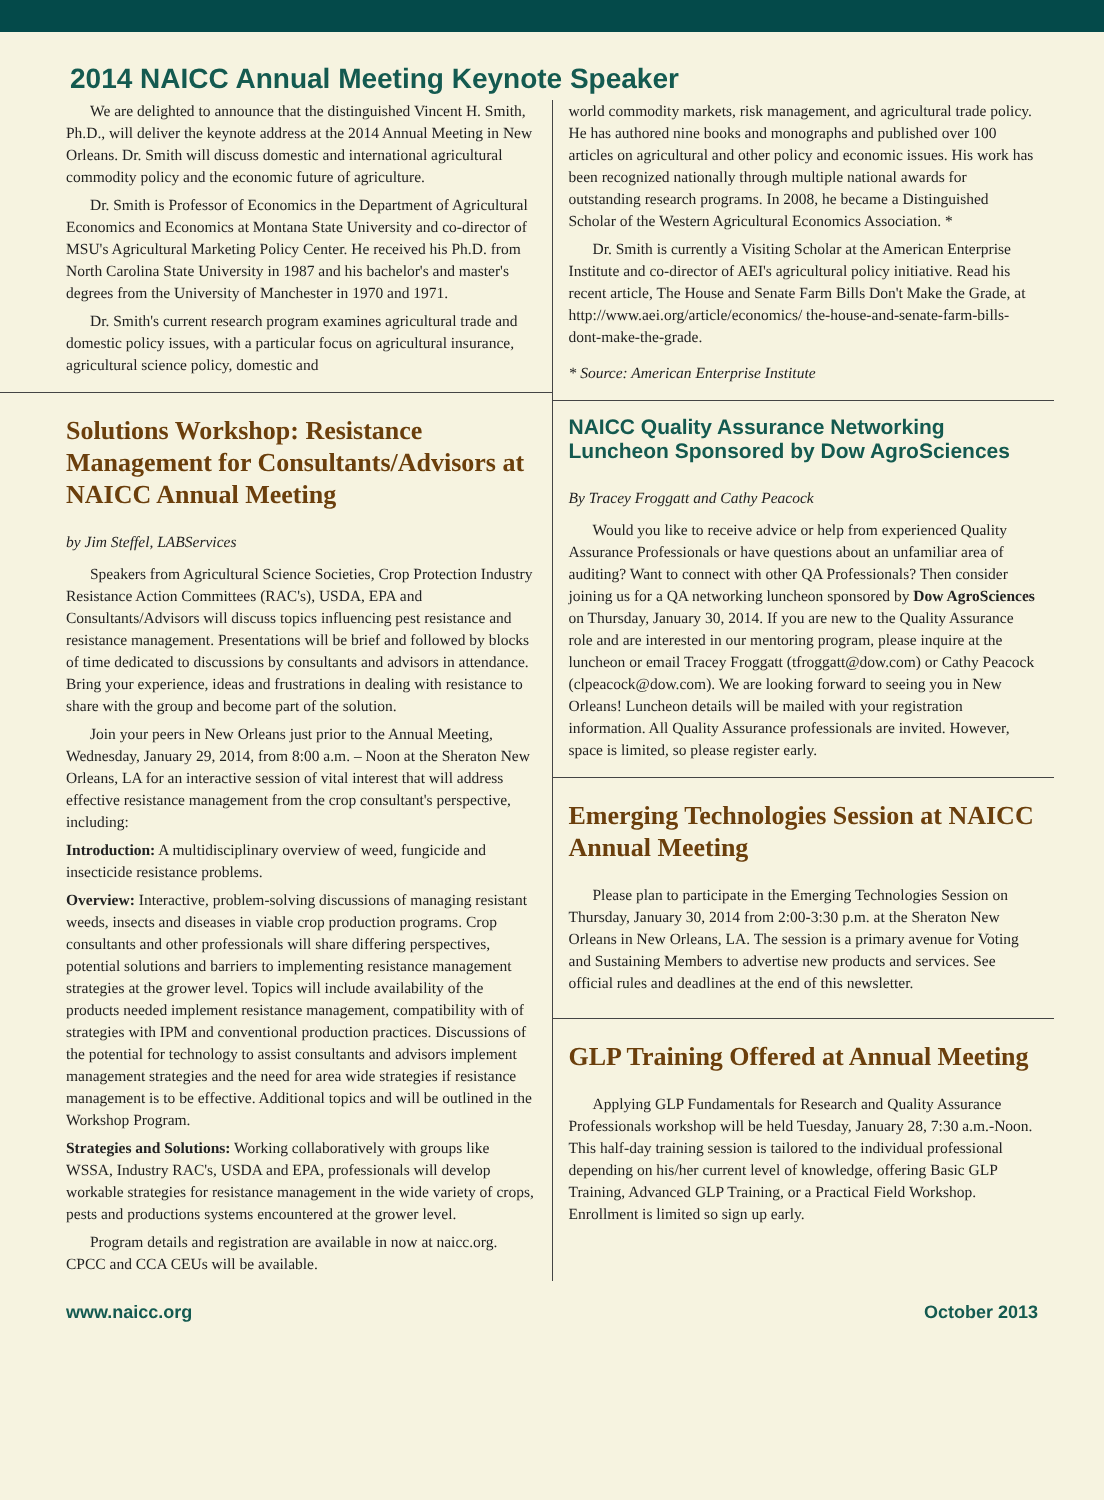2014 NAICC Annual Meeting Keynote Speaker
We are delighted to announce that the distinguished Vincent H. Smith, Ph.D., will deliver the keynote address at the 2014 Annual Meeting in New Orleans. Dr. Smith will discuss domestic and international agricultural commodity policy and the economic future of agriculture.
Dr. Smith is Professor of Economics in the Department of Agricultural Economics and Economics at Montana State University and co-director of MSU's Agricultural Marketing Policy Center. He received his Ph.D. from North Carolina State University in 1987 and his bachelor's and master's degrees from the University of Manchester in 1970 and 1971.
Dr. Smith's current research program examines agricultural trade and domestic policy issues, with a particular focus on agricultural insurance, agricultural science policy, domestic and
Solutions Workshop: Resistance Management for Consultants/Advisors at NAICC Annual Meeting
by Jim Steffel, LABServices
Speakers from Agricultural Science Societies, Crop Protection Industry Resistance Action Committees (RAC's), USDA, EPA and Consultants/Advisors will discuss topics influencing pest resistance and resistance management. Presentations will be brief and followed by blocks of time dedicated to discussions by consultants and advisors in attendance. Bring your experience, ideas and frustrations in dealing with resistance to share with the group and become part of the solution.
Join your peers in New Orleans just prior to the Annual Meeting, Wednesday, January 29, 2014, from 8:00 a.m. – Noon at the Sheraton New Orleans, LA for an interactive session of vital interest that will address effective resistance management from the crop consultant's perspective, including:
Introduction: A multidisciplinary overview of weed, fungicide and insecticide resistance problems.
Overview: Interactive, problem-solving discussions of managing resistant weeds, insects and diseases in viable crop production programs. Crop consultants and other professionals will share differing perspectives, potential solutions and barriers to implementing resistance management strategies at the grower level. Topics will include availability of the products needed implement resistance management, compatibility with of strategies with IPM and conventional production practices. Discussions of the potential for technology to assist consultants and advisors implement management strategies and the need for area wide strategies if resistance management is to be effective. Additional topics and will be outlined in the Workshop Program.
Strategies and Solutions: Working collaboratively with groups like WSSA, Industry RAC's, USDA and EPA, professionals will develop workable strategies for resistance management in the wide variety of crops, pests and productions systems encountered at the grower level.
Program details and registration are available in now at naicc.org. CPCC and CCA CEUs will be available.
world commodity markets, risk management, and agricultural trade policy. He has authored nine books and monographs and published over 100 articles on agricultural and other policy and economic issues. His work has been recognized nationally through multiple national awards for outstanding research programs. In 2008, he became a Distinguished Scholar of the Western Agricultural Economics Association. *
Dr. Smith is currently a Visiting Scholar at the American Enterprise Institute and co-director of AEI's agricultural policy initiative. Read his recent article, The House and Senate Farm Bills Don't Make the Grade, at http://www.aei.org/article/economics/ the-house-and-senate-farm-bills-dont-make-the-grade.
* Source: American Enterprise Institute
NAICC Quality Assurance Networking Luncheon Sponsored by Dow AgroSciences
By Tracey Froggatt and Cathy Peacock
Would you like to receive advice or help from experienced Quality Assurance Professionals or have questions about an unfamiliar area of auditing? Want to connect with other QA Professionals? Then consider joining us for a QA networking luncheon sponsored by Dow AgroSciences on Thursday, January 30, 2014. If you are new to the Quality Assurance role and are interested in our mentoring program, please inquire at the luncheon or email Tracey Froggatt (tfroggatt@dow.com) or Cathy Peacock (clpeacock@dow.com). We are looking forward to seeing you in New Orleans! Luncheon details will be mailed with your registration information. All Quality Assurance professionals are invited. However, space is limited, so please register early.
Emerging Technologies Session at NAICC Annual Meeting
Please plan to participate in the Emerging Technologies Session on Thursday, January 30, 2014 from 2:00-3:30 p.m. at the Sheraton New Orleans in New Orleans, LA. The session is a primary avenue for Voting and Sustaining Members to advertise new products and services. See official rules and deadlines at the end of this newsletter.
GLP Training Offered at Annual Meeting
Applying GLP Fundamentals for Research and Quality Assurance Professionals workshop will be held Tuesday, January 28, 7:30 a.m.-Noon. This half-day training session is tailored to the individual professional depending on his/her current level of knowledge, offering Basic GLP Training, Advanced GLP Training, or a Practical Field Workshop. Enrollment is limited so sign up early.
www.naicc.org October 2013